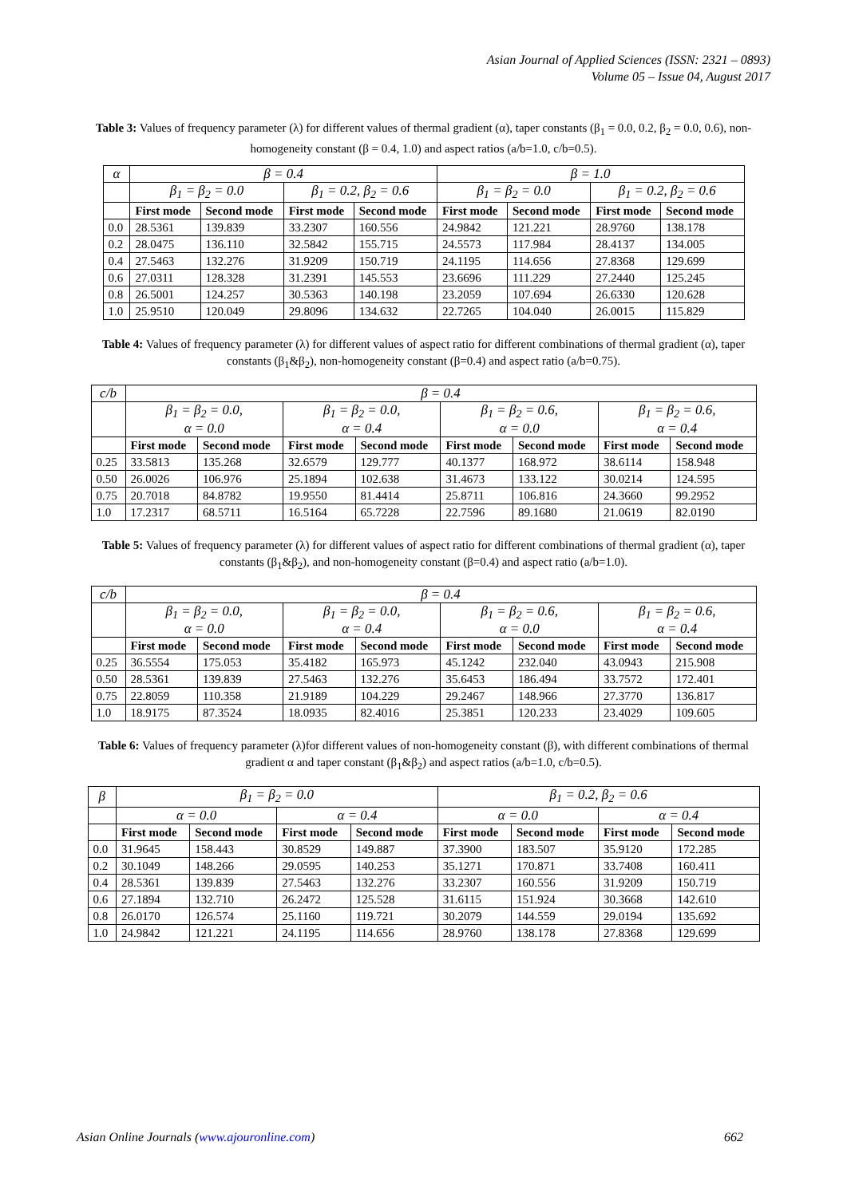Asian Journal of Applied Sciences (ISSN: 2321 – 0893)
Volume 05 – Issue 04, August 2017
Table 3: Values of frequency parameter (λ) for different values of thermal gradient (α), taper constants (β<sub>1</sub> = 0.0, 0.2, β<sub>2</sub> = 0.0, 0.6), non-homogeneity constant (β = 0.4, 1.0) and aspect ratios (a/b=1.0, c/b=0.5).
| α | β = 0.4 | | | | β = 1.0 | | | |
| | β<sub>1</sub> = β<sub>2</sub> = 0.0 | | β<sub>1</sub> = 0.2, β<sub>2</sub> = 0.6 | | β<sub>1</sub> = β<sub>2</sub> = 0.0 | | β<sub>1</sub> = 0.2, β<sub>2</sub> = 0.6 | |
| | First mode | Second mode | First mode | Second mode | First mode | Second mode | First mode | Second mode |
| 0.0 | 28.5361 | 139.839 | 33.2307 | 160.556 | 24.9842 | 121.221 | 28.9760 | 138.178 |
| 0.2 | 28.0475 | 136.110 | 32.5842 | 155.715 | 24.5573 | 117.984 | 28.4137 | 134.005 |
| 0.4 | 27.5463 | 132.276 | 31.9209 | 150.719 | 24.1195 | 114.656 | 27.8368 | 129.699 |
| 0.6 | 27.0311 | 128.328 | 31.2391 | 145.553 | 23.6696 | 111.229 | 27.2440 | 125.245 |
| 0.8 | 26.5001 | 124.257 | 30.5363 | 140.198 | 23.2059 | 107.694 | 26.6330 | 120.628 |
| 1.0 | 25.9510 | 120.049 | 29.8096 | 134.632 | 22.7265 | 104.040 | 26.0015 | 115.829 |
Table 4: Values of frequency parameter (λ) for different values of aspect ratio for different combinations of thermal gradient (α), taper constants (β<sub>1</sub>&β<sub>2</sub>), non-homogeneity constant (β=0.4) and aspect ratio (a/b=0.75).
| c/b | β = 0.4 | | | | | | | |
| | β<sub>1</sub> = β<sub>2</sub> = 0.0, α = 0.0 | | β<sub>1</sub> = β<sub>2</sub> = 0.0, α = 0.4 | | β<sub>1</sub> = β<sub>2</sub> = 0.6, α = 0.0 | | β<sub>1</sub> = β<sub>2</sub> = 0.6, α = 0.4 | |
| | First mode | Second mode | First mode | Second mode | First mode | Second mode | First mode | Second mode |
| 0.25 | 33.5813 | 135.268 | 32.6579 | 129.777 | 40.1377 | 168.972 | 38.6114 | 158.948 |
| 0.50 | 26.0026 | 106.976 | 25.1894 | 102.638 | 31.4673 | 133.122 | 30.0214 | 124.595 |
| 0.75 | 20.7018 | 84.8782 | 19.9550 | 81.4414 | 25.8711 | 106.816 | 24.3660 | 99.2952 |
| 1.0 | 17.2317 | 68.5711 | 16.5164 | 65.7228 | 22.7596 | 89.1680 | 21.0619 | 82.0190 |
Table 5: Values of frequency parameter (λ) for different values of aspect ratio for different combinations of thermal gradient (α), taper constants (β<sub>1</sub>&β<sub>2</sub>), and non-homogeneity constant (β=0.4) and aspect ratio (a/b=1.0).
| c/b | β = 0.4 | | | | | | | |
| | β<sub>1</sub> = β<sub>2</sub> = 0.0, α = 0.0 | | β<sub>1</sub> = β<sub>2</sub> = 0.0, α = 0.4 | | β<sub>1</sub> = β<sub>2</sub> = 0.6, α = 0.0 | | β<sub>1</sub> = β<sub>2</sub> = 0.6, α = 0.4 | |
| | First mode | Second mode | First mode | Second mode | First mode | Second mode | First mode | Second mode |
| 0.25 | 36.5554 | 175.053 | 35.4182 | 165.973 | 45.1242 | 232.040 | 43.0943 | 215.908 |
| 0.50 | 28.5361 | 139.839 | 27.5463 | 132.276 | 35.6453 | 186.494 | 33.7572 | 172.401 |
| 0.75 | 22.8059 | 110.358 | 21.9189 | 104.229 | 29.2467 | 148.966 | 27.3770 | 136.817 |
| 1.0 | 18.9175 | 87.3524 | 18.0935 | 82.4016 | 25.3851 | 120.233 | 23.4029 | 109.605 |
Table 6: Values of frequency parameter (λ)for different values of non-homogeneity constant (β), with different combinations of thermal gradient α and taper constant (β<sub>1</sub>&β<sub>2</sub>) and aspect ratios (a/b=1.0, c/b=0.5).
| β | β<sub>1</sub> = β<sub>2</sub> = 0.0 | | | | β<sub>1</sub> = 0.2, β<sub>2</sub> = 0.6 | | | |
| | α = 0.0 | | α = 0.4 | | α = 0.0 | | α = 0.4 | |
| | First mode | Second mode | First mode | Second mode | First mode | Second mode | First mode | Second mode |
| 0.0 | 31.9645 | 158.443 | 30.8529 | 149.887 | 37.3900 | 183.507 | 35.9120 | 172.285 |
| 0.2 | 30.1049 | 148.266 | 29.0595 | 140.253 | 35.1271 | 170.871 | 33.7408 | 160.411 |
| 0.4 | 28.5361 | 139.839 | 27.5463 | 132.276 | 33.2307 | 160.556 | 31.9209 | 150.719 |
| 0.6 | 27.1894 | 132.710 | 26.2472 | 125.528 | 31.6115 | 151.924 | 30.3668 | 142.610 |
| 0.8 | 26.0170 | 126.574 | 25.1160 | 119.721 | 30.2079 | 144.559 | 29.0194 | 135.692 |
| 1.0 | 24.9842 | 121.221 | 24.1195 | 114.656 | 28.9760 | 138.178 | 27.8368 | 129.699 |
Asian Online Journals (www.ajouronline.com) 662